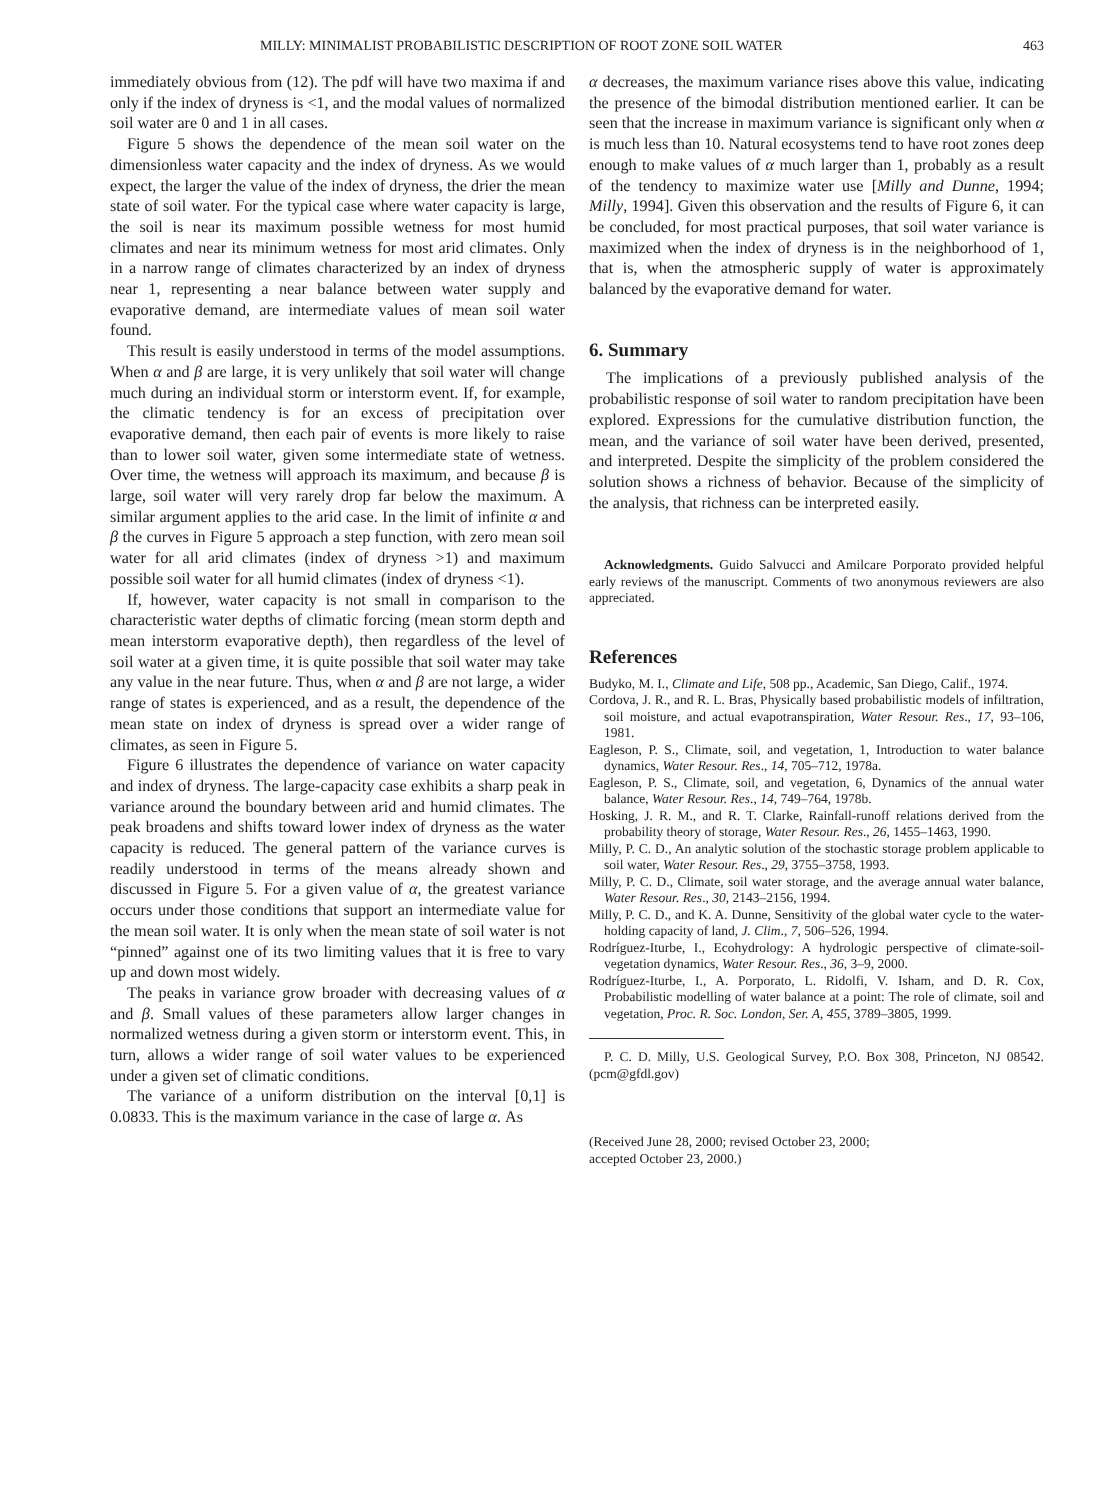MILLY: MINIMALIST PROBABILISTIC DESCRIPTION OF ROOT ZONE SOIL WATER 463
immediately obvious from (12). The pdf will have two maxima if and only if the index of dryness is <1, and the modal values of normalized soil water are 0 and 1 in all cases.
Figure 5 shows the dependence of the mean soil water on the dimensionless water capacity and the index of dryness. As we would expect, the larger the value of the index of dryness, the drier the mean state of soil water. For the typical case where water capacity is large, the soil is near its maximum possible wetness for most humid climates and near its minimum wetness for most arid climates. Only in a narrow range of climates characterized by an index of dryness near 1, representing a near balance between water supply and evaporative demand, are intermediate values of mean soil water found.
This result is easily understood in terms of the model assumptions. When α and β are large, it is very unlikely that soil water will change much during an individual storm or interstorm event. If, for example, the climatic tendency is for an excess of precipitation over evaporative demand, then each pair of events is more likely to raise than to lower soil water, given some intermediate state of wetness. Over time, the wetness will approach its maximum, and because β is large, soil water will very rarely drop far below the maximum. A similar argument applies to the arid case. In the limit of infinite α and β the curves in Figure 5 approach a step function, with zero mean soil water for all arid climates (index of dryness >1) and maximum possible soil water for all humid climates (index of dryness <1).
If, however, water capacity is not small in comparison to the characteristic water depths of climatic forcing (mean storm depth and mean interstorm evaporative depth), then regardless of the level of soil water at a given time, it is quite possible that soil water may take any value in the near future. Thus, when α and β are not large, a wider range of states is experienced, and as a result, the dependence of the mean state on index of dryness is spread over a wider range of climates, as seen in Figure 5.
Figure 6 illustrates the dependence of variance on water capacity and index of dryness. The large-capacity case exhibits a sharp peak in variance around the boundary between arid and humid climates. The peak broadens and shifts toward lower index of dryness as the water capacity is reduced. The general pattern of the variance curves is readily understood in terms of the means already shown and discussed in Figure 5. For a given value of α, the greatest variance occurs under those conditions that support an intermediate value for the mean soil water. It is only when the mean state of soil water is not “pinned” against one of its two limiting values that it is free to vary up and down most widely.
The peaks in variance grow broader with decreasing values of α and β. Small values of these parameters allow larger changes in normalized wetness during a given storm or interstorm event. This, in turn, allows a wider range of soil water values to be experienced under a given set of climatic conditions.
The variance of a uniform distribution on the interval [0,1] is 0.0833. This is the maximum variance in the case of large α. As
α decreases, the maximum variance rises above this value, indicating the presence of the bimodal distribution mentioned earlier. It can be seen that the increase in maximum variance is significant only when α is much less than 10. Natural ecosystems tend to have root zones deep enough to make values of α much larger than 1, probably as a result of the tendency to maximize water use [Milly and Dunne, 1994; Milly, 1994]. Given this observation and the results of Figure 6, it can be concluded, for most practical purposes, that soil water variance is maximized when the index of dryness is in the neighborhood of 1, that is, when the atmospheric supply of water is approximately balanced by the evaporative demand for water.
6. Summary
The implications of a previously published analysis of the probabilistic response of soil water to random precipitation have been explored. Expressions for the cumulative distribution function, the mean, and the variance of soil water have been derived, presented, and interpreted. Despite the simplicity of the problem considered the solution shows a richness of behavior. Because of the simplicity of the analysis, that richness can be interpreted easily.
Acknowledgments. Guido Salvucci and Amilcare Porporato provided helpful early reviews of the manuscript. Comments of two anonymous reviewers are also appreciated.
References
Budyko, M. I., Climate and Life, 508 pp., Academic, San Diego, Calif., 1974.
Cordova, J. R., and R. L. Bras, Physically based probabilistic models of infiltration, soil moisture, and actual evapotranspiration, Water Resour. Res., 17, 93–106, 1981.
Eagleson, P. S., Climate, soil, and vegetation, 1, Introduction to water balance dynamics, Water Resour. Res., 14, 705–712, 1978a.
Eagleson, P. S., Climate, soil, and vegetation, 6, Dynamics of the annual water balance, Water Resour. Res., 14, 749–764, 1978b.
Hosking, J. R. M., and R. T. Clarke, Rainfall-runoff relations derived from the probability theory of storage, Water Resour. Res., 26, 1455–1463, 1990.
Milly, P. C. D., An analytic solution of the stochastic storage problem applicable to soil water, Water Resour. Res., 29, 3755–3758, 1993.
Milly, P. C. D., Climate, soil water storage, and the average annual water balance, Water Resour. Res., 30, 2143–2156, 1994.
Milly, P. C. D., and K. A. Dunne, Sensitivity of the global water cycle to the water-holding capacity of land, J. Clim., 7, 506–526, 1994.
Rodríguez-Iturbe, I., Ecohydrology: A hydrologic perspective of climate-soil-vegetation dynamics, Water Resour. Res., 36, 3–9, 2000.
Rodríguez-Iturbe, I., A. Porporato, L. Ridolfi, V. Isham, and D. R. Cox, Probabilistic modelling of water balance at a point: The role of climate, soil and vegetation, Proc. R. Soc. London, Ser. A, 455, 3789–3805, 1999.
P. C. D. Milly, U.S. Geological Survey, P.O. Box 308, Princeton, NJ 08542. (pcm@gfdl.gov)
(Received June 28, 2000; revised October 23, 2000;
accepted October 23, 2000.)